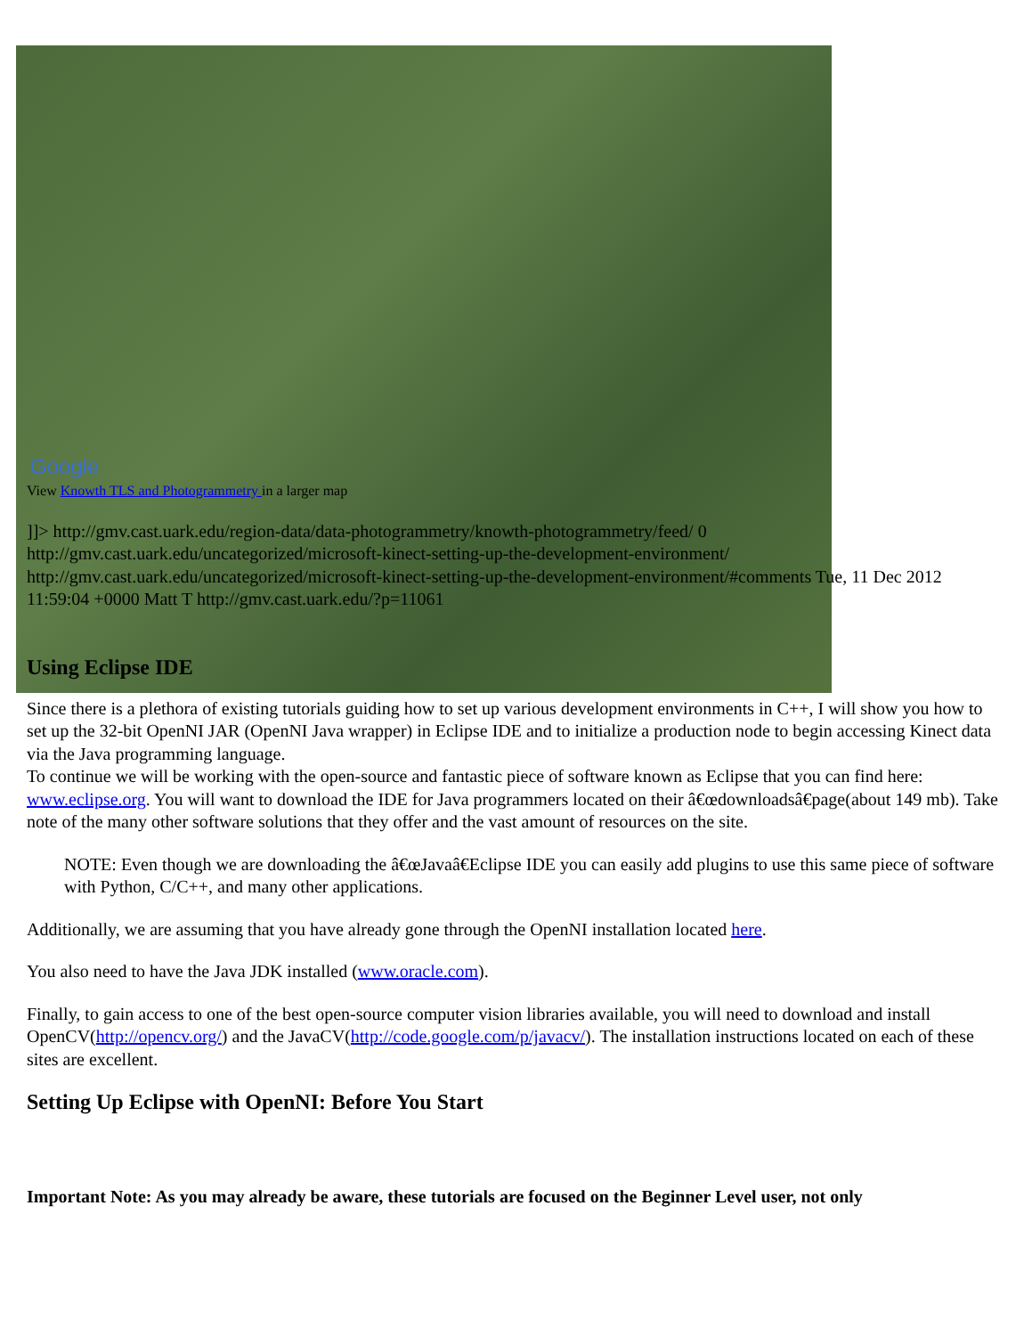Google
View Knowth TLS and Photogrammetry in a larger map
]]> http://gmv.cast.uark.edu/region-data/data-photogrammetry/knowth-photogrammetry/feed/ 0 http://gmv.cast.uark.edu/uncategorized/microsoft-kinect-setting-up-the-development-environment/ http://gmv.cast.uark.edu/uncategorized/microsoft-kinect-setting-up-the-development-environment/#comments Tue, 11 Dec 2012 11:59:04 +0000 Matt T http://gmv.cast.uark.edu/?p=11061
Using Eclipse IDE
Since there is a plethora of existing tutorials guiding how to set up various development environments in C++, I will show you how to set up the 32-bit OpenNI JAR (OpenNI Java wrapper) in Eclipse IDE and to initialize a production node to begin accessing Kinect data via the Java programming language.
To continue we will be working with the open-source and fantastic piece of software known as Eclipse that you can find here: www.eclipse.org. You will want to download the IDE for Java programmers located on their â€œdownloadsâ€page(about 149 mb). Take note of the many other software solutions that they offer and the vast amount of resources on the site.
NOTE: Even though we are downloading the â€œJavaâ€Eclipse IDE you can easily add plugins to use this same piece of software with Python, C/C++, and many other applications.
Additionally, we are assuming that you have already gone through the OpenNI installation located here.
You also need to have the Java JDK installed (www.oracle.com).
Finally, to gain access to one of the best open-source computer vision libraries available, you will need to download and install OpenCV(http://opencv.org/) and the JavaCV(http://code.google.com/p/javacv/). The installation instructions located on each of these sites are excellent.
Setting Up Eclipse with OpenNI: Before You Start
Important Note: As you may already be aware, these tutorials are focused on the Beginner Level user, not only